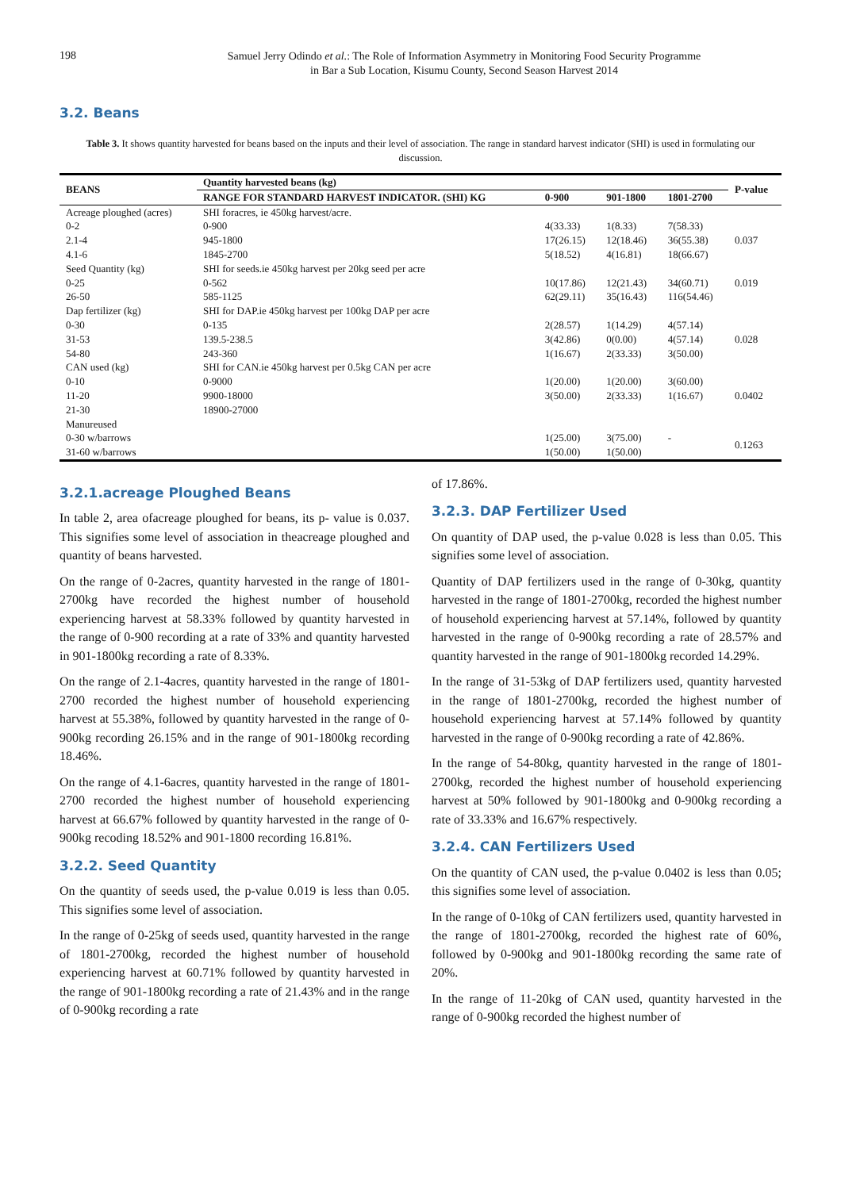198
Samuel Jerry Odindo et al.: The Role of Information Asymmetry in Monitoring Food Security Programme
in Bar a Sub Location, Kisumu County, Second Season Harvest 2014
3.2. Beans
Table 3. It shows quantity harvested for beans based on the inputs and their level of association. The range in standard harvest indicator (SHI) is used in formulating our discussion.
| BEANS | Quantity harvested beans (kg) | | | | P-value |
| --- | --- | --- | --- | --- | --- |
| | RANGE FOR STANDARD HARVEST INDICATOR. (SHI) KG | 0-900 | 901-1800 | 1801-2700 | |
| Acreage ploughed (acres) | SHI foracres, ie 450kg harvest/acre. | | | | |
| 0-2 | 0-900 | 4(33.33) | 1(8.33) | 7(58.33) | 0.037 |
| 2.1-4 | 945-1800 | 17(26.15) | 12(18.46) | 36(55.38) | |
| 4.1-6 | 1845-2700 | 5(18.52) | 4(16.81) | 18(66.67) | |
| Seed Quantity (kg) | SHI for seeds.ie 450kg harvest per 20kg seed per acre | | | | |
| 0-25 | 0-562 | 10(17.86) | 12(21.43) | 34(60.71) | 0.019 |
| 26-50 | 585-1125 | 62(29.11) | 35(16.43) | 116(54.46) | |
| Dap fertilizer (kg) | SHI for DAP.ie 450kg harvest per 100kg DAP per acre | | | | |
| 0-30 | 0-135 | 2(28.57) | 1(14.29) | 4(57.14) | 0.028 |
| 31-53 | 139.5-238.5 | 3(42.86) | 0(0.00) | 4(57.14) | |
| 54-80 | 243-360 | 1(16.67) | 2(33.33) | 3(50.00) | |
| CAN used (kg) | SHI for CAN.ie 450kg harvest per 0.5kg CAN per acre | | | | |
| 0-10 | 0-9000 | 1(20.00) | 1(20.00) | 3(60.00) | |
| 11-20 | 9900-18000 | 3(50.00) | 2(33.33) | 1(16.67) | 0.0402 |
| 21-30 | 18900-27000 | | | | |
| Manureused | | | | | |
| 0-30 w/barrows | | 1(25.00) | 3(75.00) | - | 0.1263 |
| 31-60 w/barrows | | 1(50.00) | 1(50.00) | | |
3.2.1.acreage Ploughed Beans
In table 2, area ofacreage ploughed for beans, its p- value is 0.037. This signifies some level of association in theacreage ploughed and quantity of beans harvested.
On the range of 0-2acres, quantity harvested in the range of 1801-2700kg have recorded the highest number of household experiencing harvest at 58.33% followed by quantity harvested in the range of 0-900 recording at a rate of 33% and quantity harvested in 901-1800kg recording a rate of 8.33%.
On the range of 2.1-4acres, quantity harvested in the range of 1801-2700 recorded the highest number of household experiencing harvest at 55.38%, followed by quantity harvested in the range of 0-900kg recording 26.15% and in the range of 901-1800kg recording 18.46%.
On the range of 4.1-6acres, quantity harvested in the range of 1801-2700 recorded the highest number of household experiencing harvest at 66.67% followed by quantity harvested in the range of 0-900kg recoding 18.52% and 901-1800 recording 16.81%.
3.2.2. Seed Quantity
On the quantity of seeds used, the p-value 0.019 is less than 0.05. This signifies some level of association.
In the range of 0-25kg of seeds used, quantity harvested in the range of 1801-2700kg, recorded the highest number of household experiencing harvest at 60.71% followed by quantity harvested in the range of 901-1800kg recording a rate of 21.43% and in the range of 0-900kg recording a rate
of 17.86%.
3.2.3. DAP Fertilizer Used
On quantity of DAP used, the p-value 0.028 is less than 0.05. This signifies some level of association.
Quantity of DAP fertilizers used in the range of 0-30kg, quantity harvested in the range of 1801-2700kg, recorded the highest number of household experiencing harvest at 57.14%, followed by quantity harvested in the range of 0-900kg recording a rate of 28.57% and quantity harvested in the range of 901-1800kg recorded 14.29%.
In the range of 31-53kg of DAP fertilizers used, quantity harvested in the range of 1801-2700kg, recorded the highest number of household experiencing harvest at 57.14% followed by quantity harvested in the range of 0-900kg recording a rate of 42.86%.
In the range of 54-80kg, quantity harvested in the range of 1801-2700kg, recorded the highest number of household experiencing harvest at 50% followed by 901-1800kg and 0-900kg recording a rate of 33.33% and 16.67% respectively.
3.2.4. CAN Fertilizers Used
On the quantity of CAN used, the p-value 0.0402 is less than 0.05; this signifies some level of association.
In the range of 0-10kg of CAN fertilizers used, quantity harvested in the range of 1801-2700kg, recorded the highest rate of 60%, followed by 0-900kg and 901-1800kg recording the same rate of 20%.
In the range of 11-20kg of CAN used, quantity harvested in the range of 0-900kg recorded the highest number of